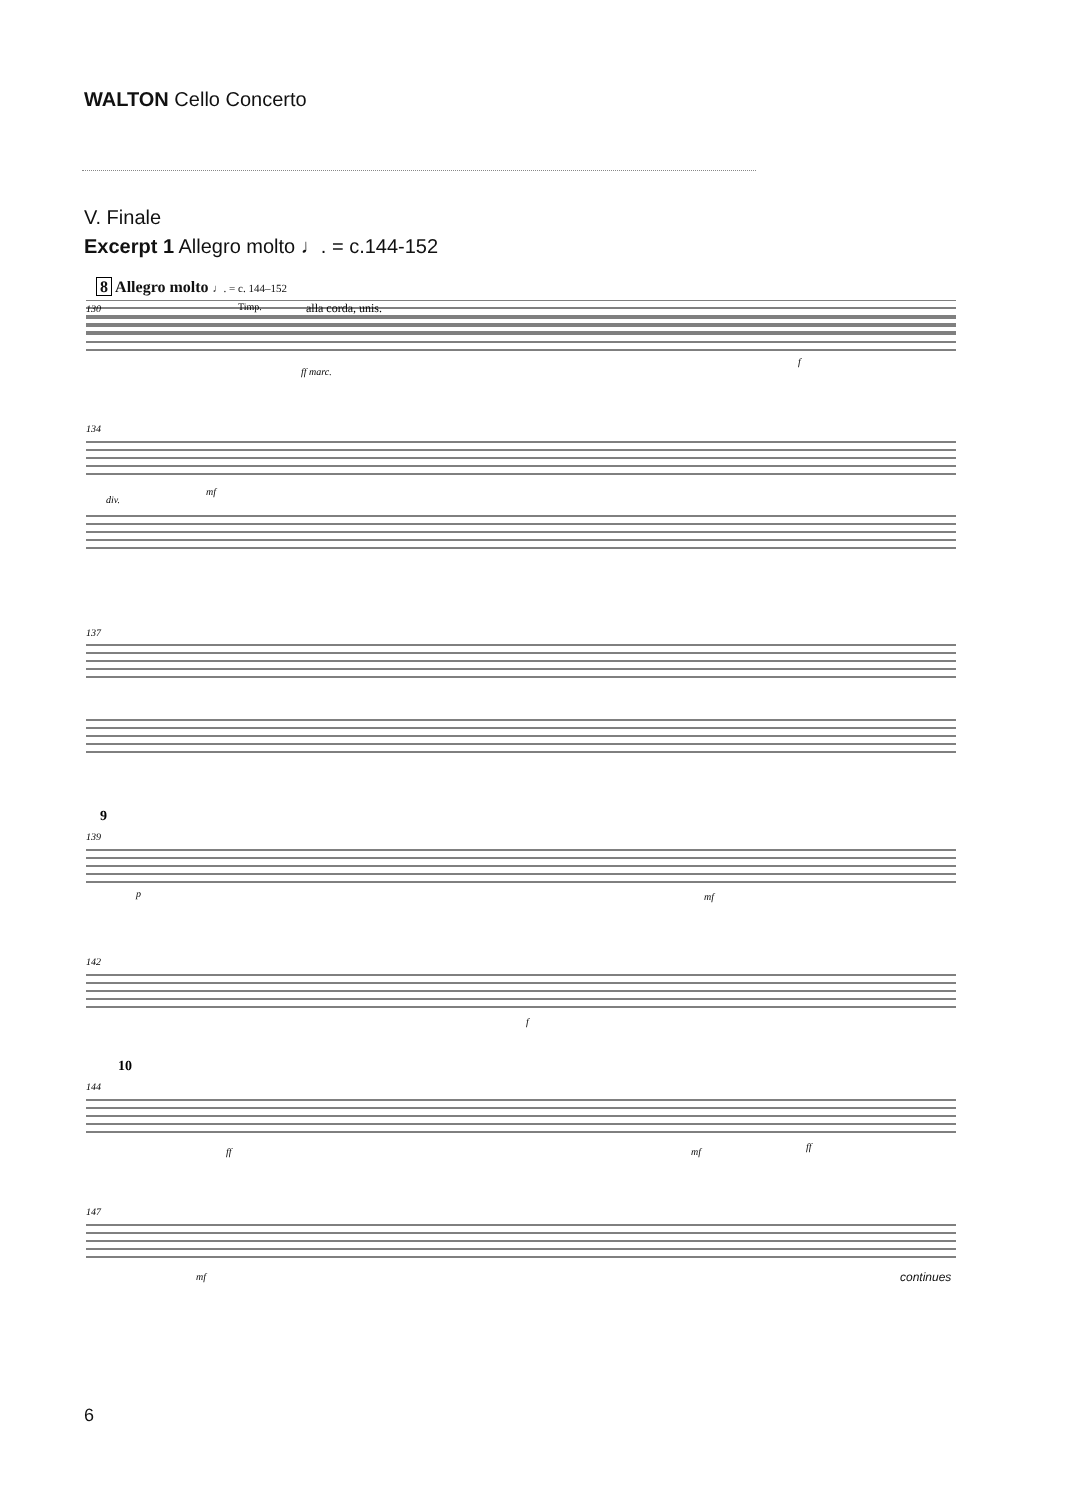WALTON Cello Concerto
V. Finale
Excerpt 1 Allegro molto ♩. = c.144-152
8 Allegro molto ♩. = c. 144–152
130
134
137
139
142
144
147
ff marc.
f
mf
div.
p
mf
f
ff
mf
ff
mf
alla corda, unis.
Timp.
9
10
continues
6